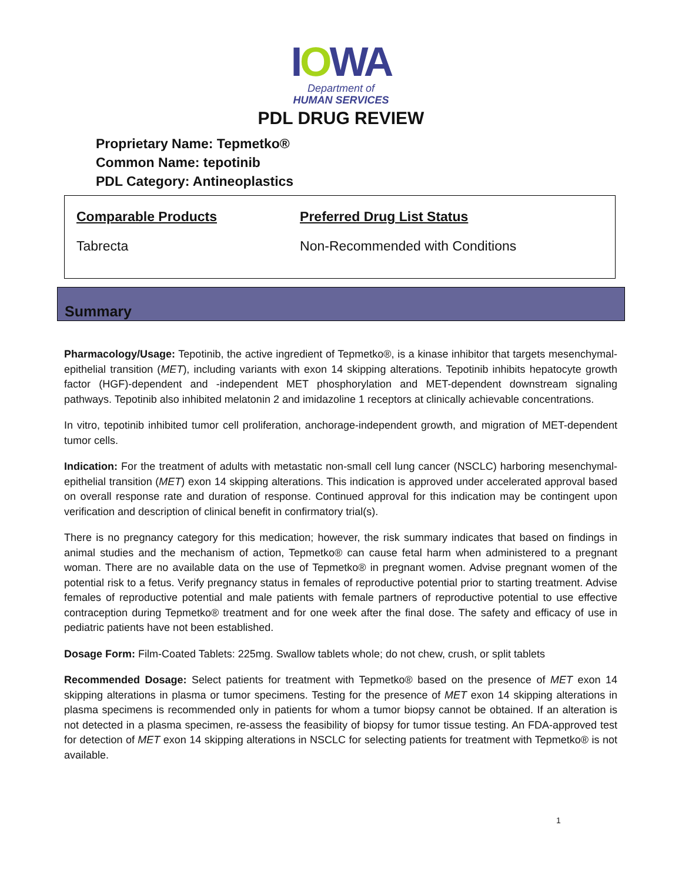IOWA
Department of
HUMAN SERVICES
PDL DRUG REVIEW
Proprietary Name: Tepmetko®
Common Name: tepotinib
PDL Category: Antineoplastics
| Comparable Products | Preferred Drug List Status |
| --- | --- |
| Tabrecta | Non-Recommended with Conditions |
Summary
Pharmacology/Usage: Tepotinib, the active ingredient of Tepmetko®, is a kinase inhibitor that targets mesenchymal-epithelial transition (MET), including variants with exon 14 skipping alterations. Tepotinib inhibits hepatocyte growth factor (HGF)-dependent and -independent MET phosphorylation and MET-dependent downstream signaling pathways. Tepotinib also inhibited melatonin 2 and imidazoline 1 receptors at clinically achievable concentrations.
In vitro, tepotinib inhibited tumor cell proliferation, anchorage-independent growth, and migration of MET-dependent tumor cells.
Indication: For the treatment of adults with metastatic non-small cell lung cancer (NSCLC) harboring mesenchymal-epithelial transition (MET) exon 14 skipping alterations. This indication is approved under accelerated approval based on overall response rate and duration of response. Continued approval for this indication may be contingent upon verification and description of clinical benefit in confirmatory trial(s).
There is no pregnancy category for this medication; however, the risk summary indicates that based on findings in animal studies and the mechanism of action, Tepmetko® can cause fetal harm when administered to a pregnant woman. There are no available data on the use of Tepmetko® in pregnant women. Advise pregnant women of the potential risk to a fetus. Verify pregnancy status in females of reproductive potential prior to starting treatment. Advise females of reproductive potential and male patients with female partners of reproductive potential to use effective contraception during Tepmetko® treatment and for one week after the final dose. The safety and efficacy of use in pediatric patients have not been established.
Dosage Form: Film-Coated Tablets: 225mg. Swallow tablets whole; do not chew, crush, or split tablets
Recommended Dosage: Select patients for treatment with Tepmetko® based on the presence of MET exon 14 skipping alterations in plasma or tumor specimens. Testing for the presence of MET exon 14 skipping alterations in plasma specimens is recommended only in patients for whom a tumor biopsy cannot be obtained. If an alteration is not detected in a plasma specimen, re-assess the feasibility of biopsy for tumor tissue testing. An FDA-approved test for detection of MET exon 14 skipping alterations in NSCLC for selecting patients for treatment with Tepmetko® is not available.
1